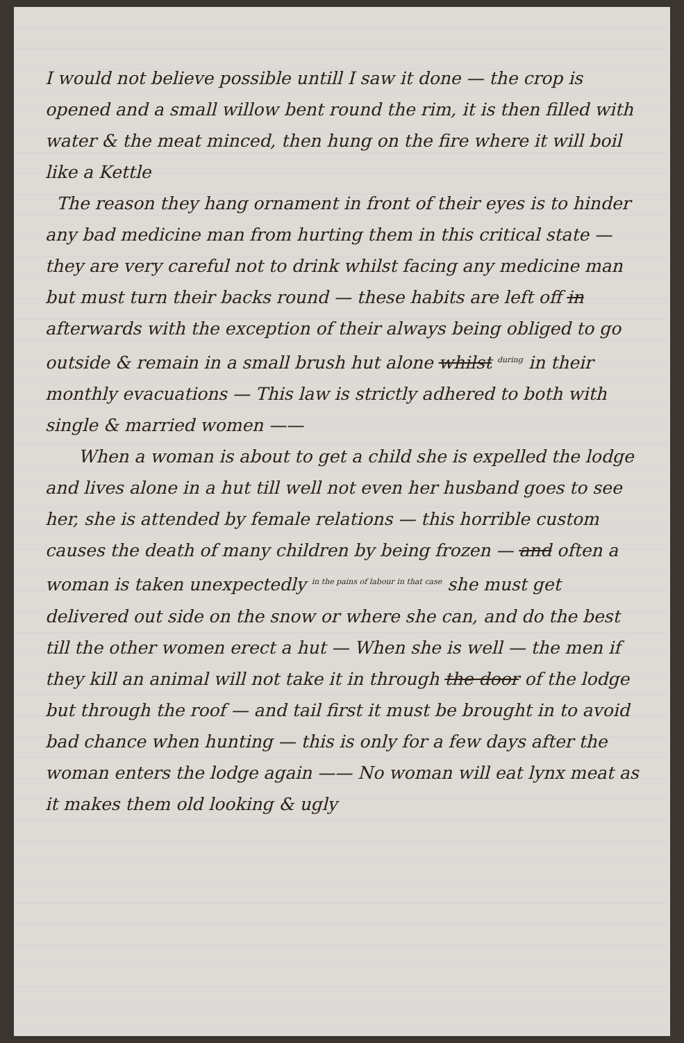I would not believe possible untill I saw it done — the crop is opened and a small willow bent round the rim, it is then filled with water & the meat minced, then hung on the fire where it will boil like a Kettle
The reason they hang ornament in front of their eyes is to hinder any bad medicine man from hurting them in this critical state — they are very careful not to drink whilst facing any medicine man but must turn their backs round — these habits are left off in afterwards with the exception of their always being obliged to go outside & remain in a small brush hut alone whilst during in their monthly evacuations — This law is strictly adhered to both with single & married women ——
When a woman is about to get a child she is expelled the lodge and lives alone in a hut till well not even her husband goes to see her, she is attended by female relations — this horrible custom causes the death of many children by being frozen — and often a woman is taken unexpectedly in the pains of labour in that case she must get delivered out side on the snow or where she can, and do the best till the other women erect a hut — When she is well — the men if they kill an animal will not take it in through the door of the lodge but through the roof — and tail first it must be brought in to avoid bad chance when hunting — this is only for a few days after the woman enters the lodge again —— No woman will eat lynx meat as it makes them old looking & ugly